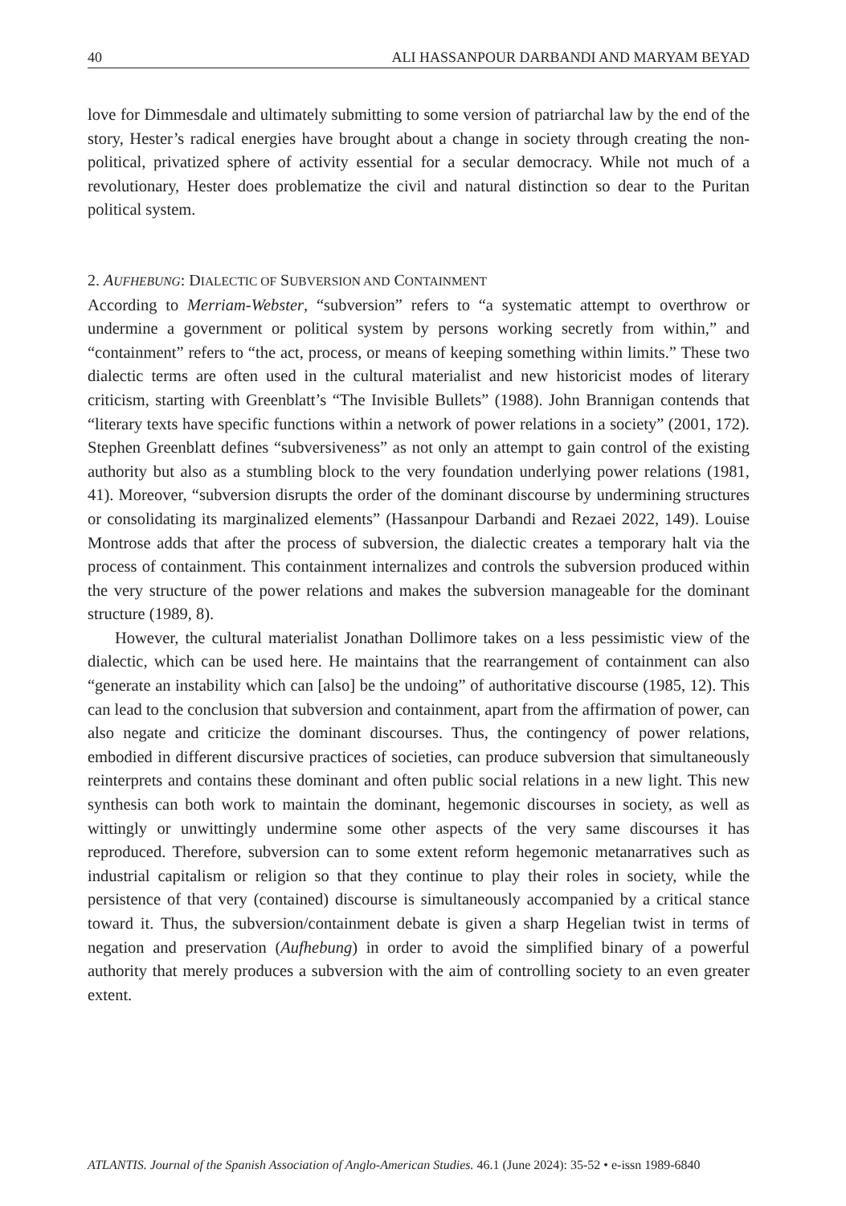40 ALI HASSANPOUR DARBANDI AND MARYAM BEYAD
love for Dimmesdale and ultimately submitting to some version of patriarchal law by the end of the story, Hester’s radical energies have brought about a change in society through creating the non-political, privatized sphere of activity essential for a secular democracy. While not much of a revolutionary, Hester does problematize the civil and natural distinction so dear to the Puritan political system.
2. AUFHEBUNG: DIALECTIC OF SUBVERSION AND CONTAINMENT
According to Merriam-Webster, “subversion” refers to “a systematic attempt to overthrow or undermine a government or political system by persons working secretly from within,” and “containment” refers to “the act, process, or means of keeping something within limits.” These two dialectic terms are often used in the cultural materialist and new historicist modes of literary criticism, starting with Greenblatt’s “The Invisible Bullets” (1988). John Brannigan contends that “literary texts have specific functions within a network of power relations in a society” (2001, 172). Stephen Greenblatt defines “subversiveness” as not only an attempt to gain control of the existing authority but also as a stumbling block to the very foundation underlying power relations (1981, 41). Moreover, “subversion disrupts the order of the dominant discourse by undermining structures or consolidating its marginalized elements” (Hassanpour Darbandi and Rezaei 2022, 149). Louise Montrose adds that after the process of subversion, the dialectic creates a temporary halt via the process of containment. This containment internalizes and controls the subversion produced within the very structure of the power relations and makes the subversion manageable for the dominant structure (1989, 8).
However, the cultural materialist Jonathan Dollimore takes on a less pessimistic view of the dialectic, which can be used here. He maintains that the rearrangement of containment can also “generate an instability which can [also] be the undoing” of authoritative discourse (1985, 12). This can lead to the conclusion that subversion and containment, apart from the affirmation of power, can also negate and criticize the dominant discourses. Thus, the contingency of power relations, embodied in different discursive practices of societies, can produce subversion that simultaneously reinterprets and contains these dominant and often public social relations in a new light. This new synthesis can both work to maintain the dominant, hegemonic discourses in society, as well as wittingly or unwittingly undermine some other aspects of the very same discourses it has reproduced. Therefore, subversion can to some extent reform hegemonic metanarratives such as industrial capitalism or religion so that they continue to play their roles in society, while the persistence of that very (contained) discourse is simultaneously accompanied by a critical stance toward it. Thus, the subversion/containment debate is given a sharp Hegelian twist in terms of negation and preservation (Aufhebung) in order to avoid the simplified binary of a powerful authority that merely produces a subversion with the aim of controlling society to an even greater extent.
ATLANTIS. Journal of the Spanish Association of Anglo-American Studies. 46.1 (June 2024): 35-52 • e-issn 1989-6840